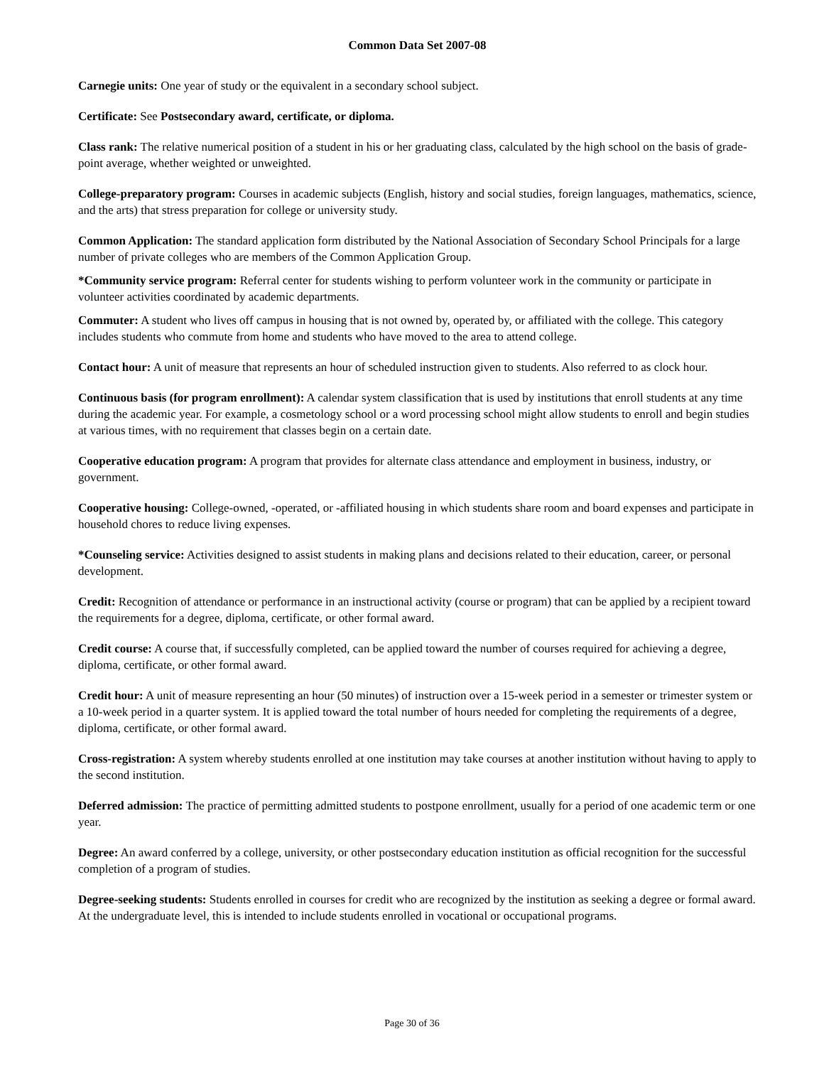Common Data Set 2007-08
Carnegie units: One year of study or the equivalent in a secondary school subject.
Certificate: See Postsecondary award, certificate, or diploma.
Class rank: The relative numerical position of a student in his or her graduating class, calculated by the high school on the basis of grade-point average, whether weighted or unweighted.
College-preparatory program: Courses in academic subjects (English, history and social studies, foreign languages, mathematics, science, and the arts) that stress preparation for college or university study.
Common Application: The standard application form distributed by the National Association of Secondary School Principals for a large number of private colleges who are members of the Common Application Group.
*Community service program: Referral center for students wishing to perform volunteer work in the community or participate in volunteer activities coordinated by academic departments.
Commuter: A student who lives off campus in housing that is not owned by, operated by, or affiliated with the college. This category includes students who commute from home and students who have moved to the area to attend college.
Contact hour: A unit of measure that represents an hour of scheduled instruction given to students. Also referred to as clock hour.
Continuous basis (for program enrollment): A calendar system classification that is used by institutions that enroll students at any time during the academic year. For example, a cosmetology school or a word processing school might allow students to enroll and begin studies at various times, with no requirement that classes begin on a certain date.
Cooperative education program: A program that provides for alternate class attendance and employment in business, industry, or government.
Cooperative housing: College-owned, -operated, or -affiliated housing in which students share room and board expenses and participate in household chores to reduce living expenses.
*Counseling service: Activities designed to assist students in making plans and decisions related to their education, career, or personal development.
Credit: Recognition of attendance or performance in an instructional activity (course or program) that can be applied by a recipient toward the requirements for a degree, diploma, certificate, or other formal award.
Credit course: A course that, if successfully completed, can be applied toward the number of courses required for achieving a degree, diploma, certificate, or other formal award.
Credit hour: A unit of measure representing an hour (50 minutes) of instruction over a 15-week period in a semester or trimester system or a 10-week period in a quarter system. It is applied toward the total number of hours needed for completing the requirements of a degree, diploma, certificate, or other formal award.
Cross-registration: A system whereby students enrolled at one institution may take courses at another institution without having to apply to the second institution.
Deferred admission: The practice of permitting admitted students to postpone enrollment, usually for a period of one academic term or one year.
Degree: An award conferred by a college, university, or other postsecondary education institution as official recognition for the successful completion of a program of studies.
Degree-seeking students: Students enrolled in courses for credit who are recognized by the institution as seeking a degree or formal award. At the undergraduate level, this is intended to include students enrolled in vocational or occupational programs.
Page 30 of 36